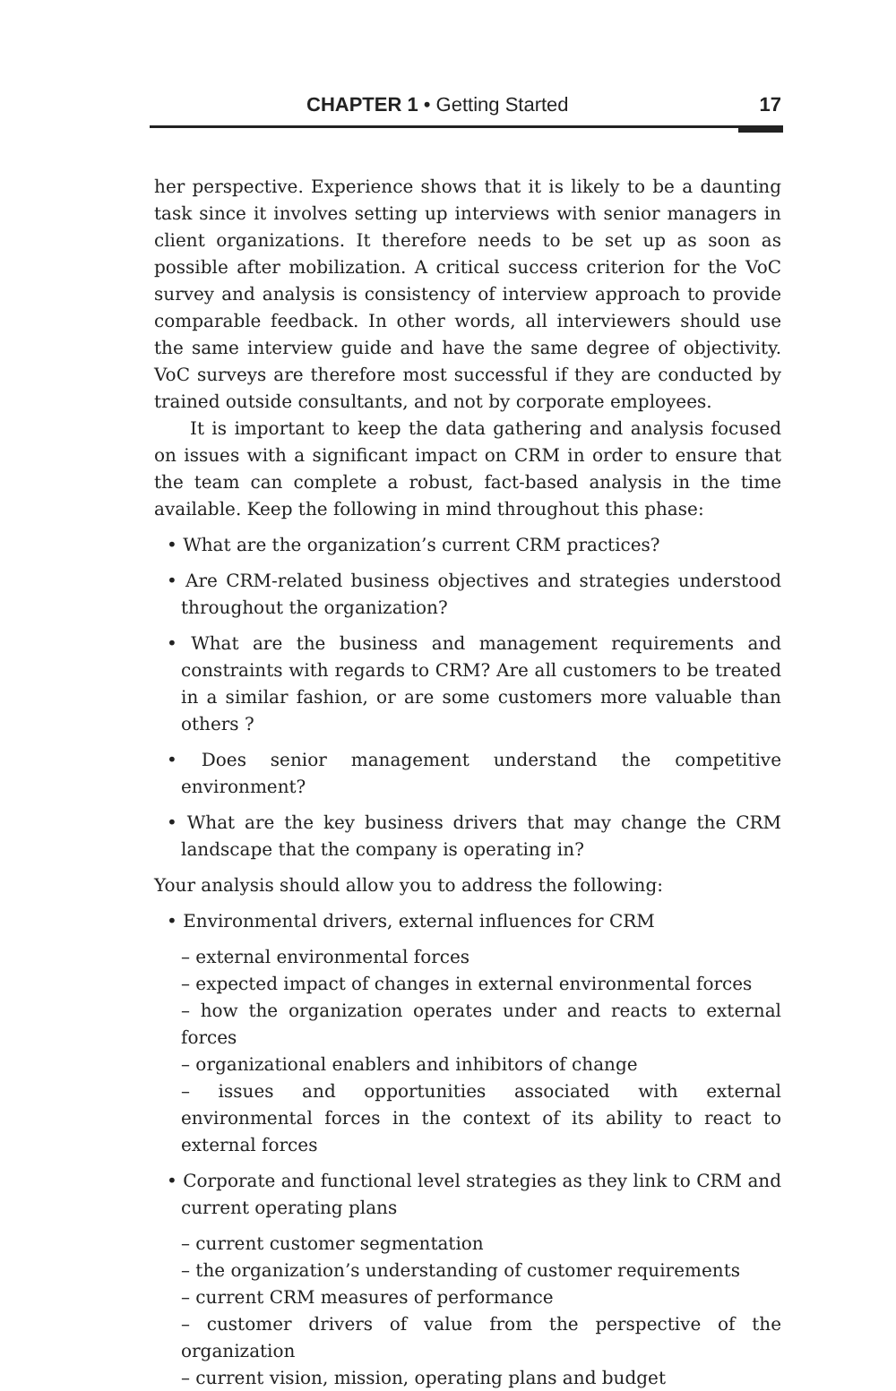CHAPTER 1 • Getting Started 17
her perspective. Experience shows that it is likely to be a daunting task since it involves setting up interviews with senior managers in client organizations. It therefore needs to be set up as soon as possible after mobilization. A critical success criterion for the VoC survey and analysis is consistency of interview approach to provide comparable feedback. In other words, all interviewers should use the same interview guide and have the same degree of objectivity. VoC surveys are therefore most successful if they are conducted by trained outside consultants, and not by corporate employees.
It is important to keep the data gathering and analysis focused on issues with a significant impact on CRM in order to ensure that the team can complete a robust, fact-based analysis in the time available. Keep the following in mind throughout this phase:
• What are the organization’s current CRM practices?
• Are CRM-related business objectives and strategies understood throughout the organization?
• What are the business and management requirements and constraints with regards to CRM? Are all customers to be treated in a similar fashion, or are some customers more valuable than others ?
• Does senior management understand the competitive environment?
• What are the key business drivers that may change the CRM landscape that the company is operating in?
Your analysis should allow you to address the following:
• Environmental drivers, external influences for CRM
– external environmental forces
– expected impact of changes in external environmental forces
– how the organization operates under and reacts to external forces
– organizational enablers and inhibitors of change
– issues and opportunities associated with external environmental forces in the context of its ability to react to external forces
• Corporate and functional level strategies as they link to CRM and current operating plans
– current customer segmentation
– the organization’s understanding of customer requirements
– current CRM measures of performance
– customer drivers of value from the perspective of the organization
– current vision, mission, operating plans and budget